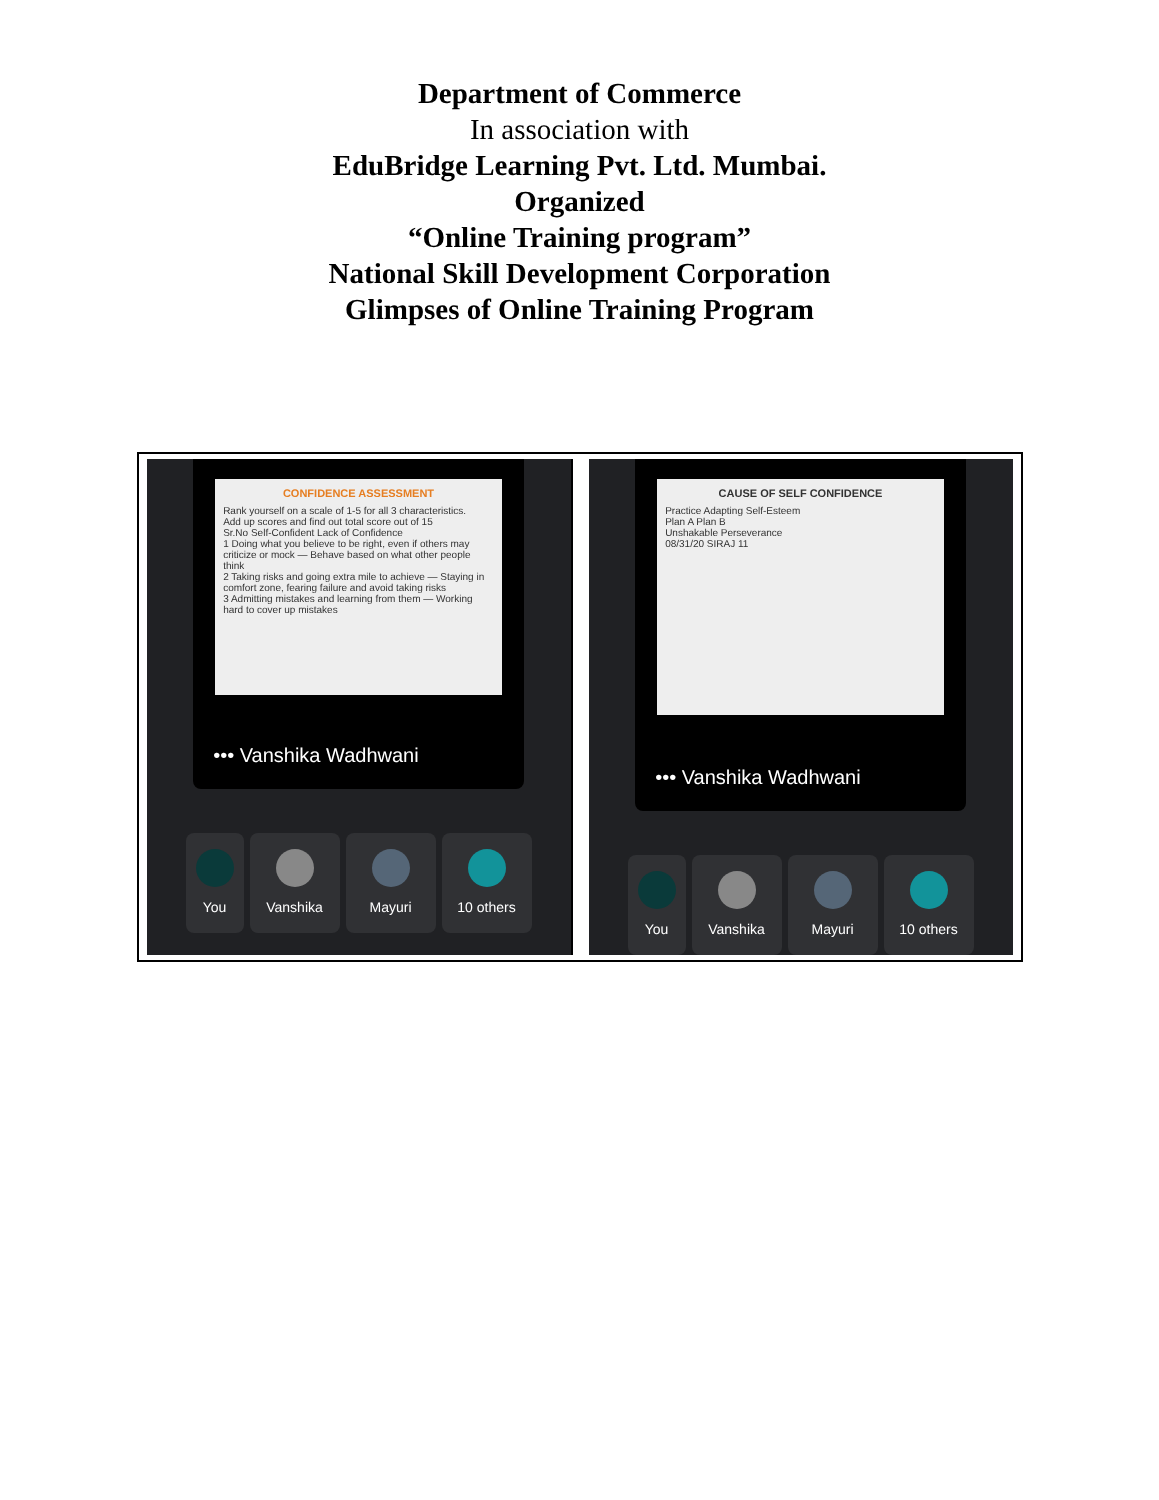Department of Commerce
In association with
EduBridge Learning Pvt. Ltd. Mumbai.
Organized
“Online Training program”
National Skill Development Corporation
Glimpses of Online Training Program
CONFIDENCE ASSESSMENT
Rank yourself on a scale of 1-5 for all 3 characteristics.
Add up scores and find out total score out of 15
Sr.No Self-Confident Lack of Confidence
1 Doing what you believe to be right, even if others may criticize or mock — Behave based on what other people think
2 Taking risks and going extra mile to achieve — Staying in comfort zone, fearing failure and avoid taking risks
3 Admitting mistakes and learning from them — Working hard to cover up mistakes
••• Vanshika Wadhwani
You Vanshika Mayuri 10 others
CAUSE OF SELF CONFIDENCE
Practice Adapting Self-Esteem
Plan A Plan B
Unshakable Perseverance
08/31/20 SIRAJ 11
••• Vanshika Wadhwani
You Vanshika Mayuri 10 others